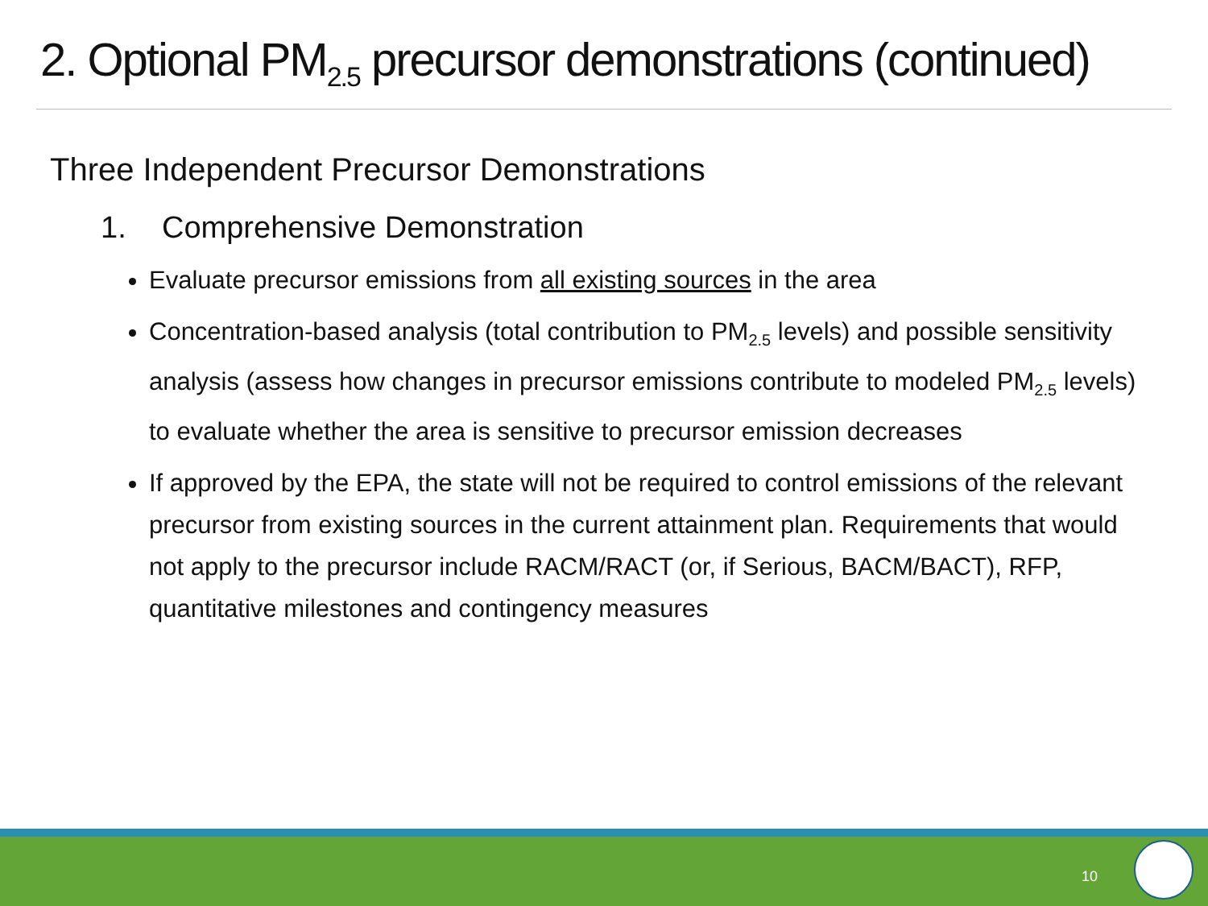2. Optional PM<sub>2.5</sub> precursor demonstrations (continued)
Three Independent Precursor Demonstrations
1. Comprehensive Demonstration
Evaluate precursor emissions from all existing sources in the area
Concentration-based analysis (total contribution to PM<sub>2.5</sub> levels) and possible sensitivity analysis (assess how changes in precursor emissions contribute to modeled PM<sub>2.5</sub> levels) to evaluate whether the area is sensitive to precursor emission decreases
If approved by the EPA, the state will not be required to control emissions of the relevant precursor from existing sources in the current attainment plan. Requirements that would not apply to the precursor include RACM/RACT (or, if Serious, BACM/BACT), RFP, quantitative milestones and contingency measures
10